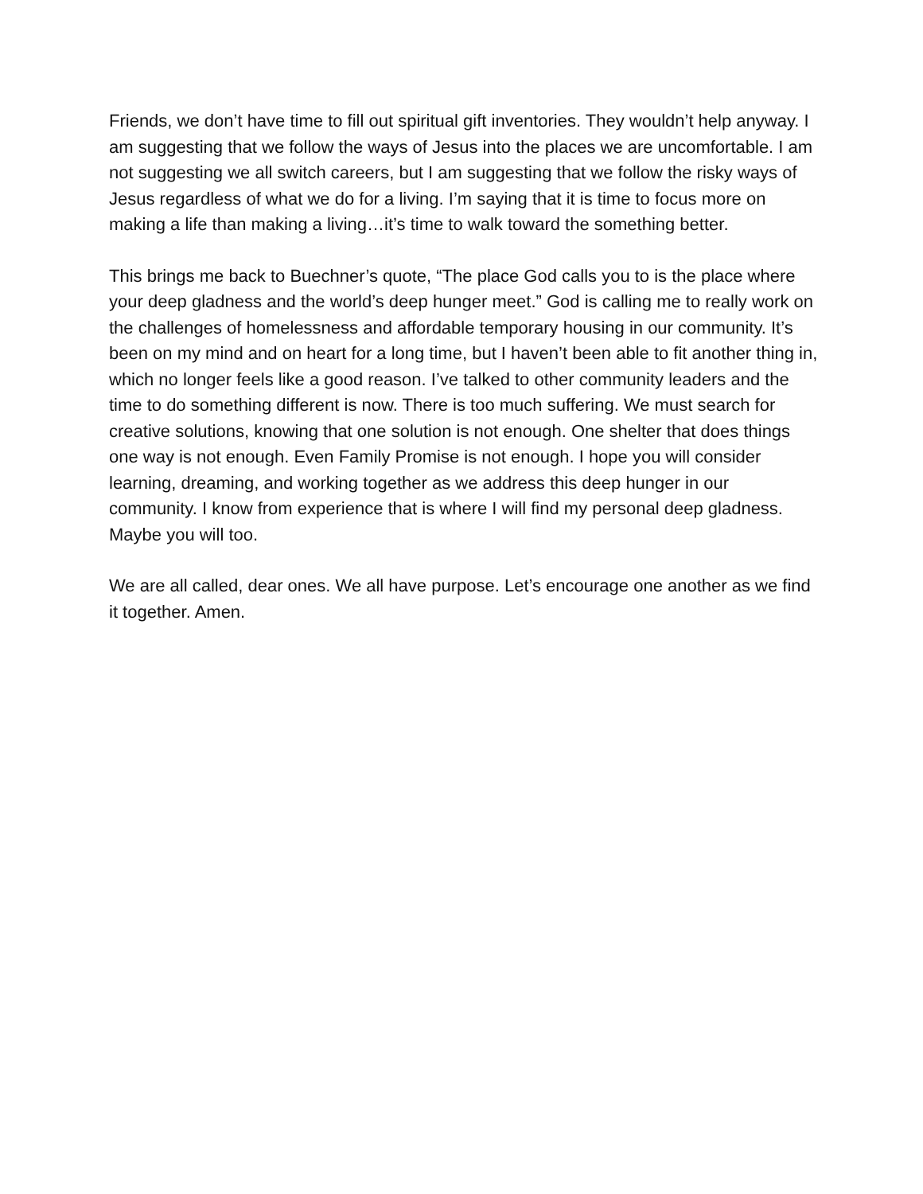Friends, we don’t have time to fill out spiritual gift inventories. They wouldn’t help anyway. I am suggesting that we follow the ways of Jesus into the places we are uncomfortable. I am not suggesting we all switch careers, but I am suggesting that we follow the risky ways of Jesus regardless of what we do for a living. I’m saying that it is time to focus more on making a life than making a living…it’s time to walk toward the something better.
This brings me back to Buechner’s quote, “The place God calls you to is the place where your deep gladness and the world’s deep hunger meet.” God is calling me to really work on the challenges of homelessness and affordable temporary housing in our community. It’s been on my mind and on heart for a long time, but I haven’t been able to fit another thing in, which no longer feels like a good reason. I’ve talked to other community leaders and the time to do something different is now. There is too much suffering. We must search for creative solutions, knowing that one solution is not enough. One shelter that does things one way is not enough. Even Family Promise is not enough. I hope you will consider learning, dreaming, and working together as we address this deep hunger in our community. I know from experience that is where I will find my personal deep gladness. Maybe you will too.
We are all called, dear ones. We all have purpose. Let’s encourage one another as we find it together. Amen.